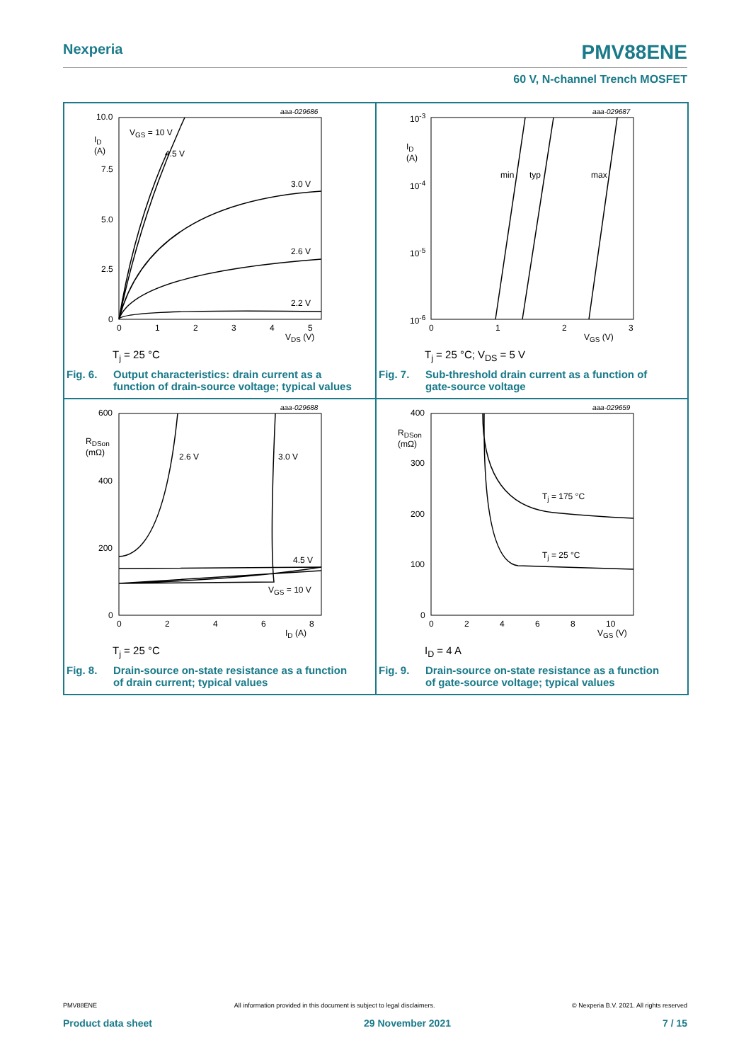Nexperia
PMV88ENE
60 V, N-channel Trench MOSFET
10.0
I<sub>D</sub>
(A)
7.5
5.0
2.5
0
aaa-029686
V<sub>GS</sub> = 10 V
4.5 V
3.0 V
2.6 V
2.2 V
0 1 2 3 4 5
V<sub>DS</sub> (V)
T<sub>j</sub> = 25 °C
Fig. 6. Output characteristics: drain current as a
function of drain-source voltage; typical values
10<sup>-3</sup>
I<sub>D</sub>
(A)
10<sup>-4</sup>
10<sup>-5</sup>
10<sup>-6</sup>
aaa-029687
min typ max
0 1 2 3
V<sub>GS</sub> (V)
T<sub>j</sub> = 25 °C; V<sub>DS</sub> = 5 V
Fig. 7. Sub-threshold drain current as a function of
gate-source voltage
600
R<sub>DSon</sub>
(mΩ)
400
200
0
aaa-029688
2.6 V 3.0 V
4.5 V
V<sub>GS</sub> = 10 V
0 2 4 6 8
I<sub>D</sub> (A)
T<sub>j</sub> = 25 °C
Fig. 8. Drain-source on-state resistance as a function
of drain current; typical values
400
R<sub>DSon</sub>
(mΩ)
300
200
100
0
aaa-029659
T<sub>j</sub> = 175 °C
T<sub>j</sub> = 25 °C
0 2 4 6 8 10
V<sub>GS</sub> (V)
I<sub>D</sub> = 4 A
Fig. 9. Drain-source on-state resistance as a function
of gate-source voltage; typical values
PMV88ENE All information provided in this document is subject to legal disclaimers. © Nexperia B.V. 2021. All rights reserved
Product data sheet 29 November 2021 7 / 15